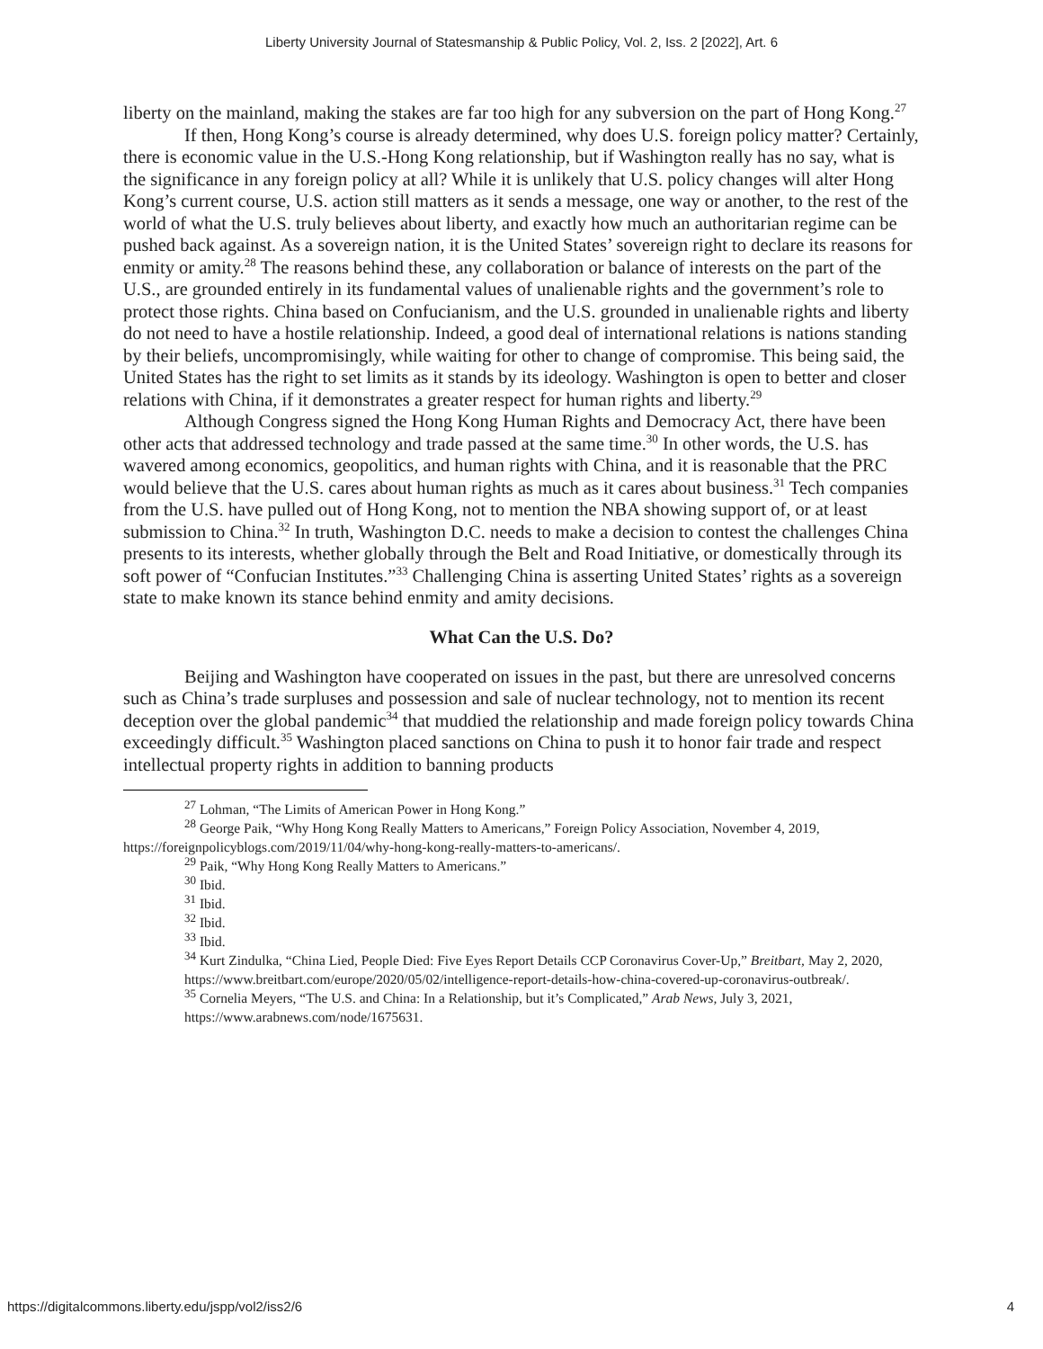Liberty University Journal of Statesmanship & Public Policy, Vol. 2, Iss. 2 [2022], Art. 6
liberty on the mainland, making the stakes are far too high for any subversion on the part of Hong Kong.<sup>27</sup>
If then, Hong Kong’s course is already determined, why does U.S. foreign policy matter? Certainly, there is economic value in the U.S.-Hong Kong relationship, but if Washington really has no say, what is the significance in any foreign policy at all? While it is unlikely that U.S. policy changes will alter Hong Kong’s current course, U.S. action still matters as it sends a message, one way or another, to the rest of the world of what the U.S. truly believes about liberty, and exactly how much an authoritarian regime can be pushed back against. As a sovereign nation, it is the United States’ sovereign right to declare its reasons for enmity or amity.<sup>28</sup> The reasons behind these, any collaboration or balance of interests on the part of the U.S., are grounded entirely in its fundamental values of unalienable rights and the government’s role to protect those rights. China based on Confucianism, and the U.S. grounded in unalienable rights and liberty do not need to have a hostile relationship. Indeed, a good deal of international relations is nations standing by their beliefs, uncompromisingly, while waiting for other to change of compromise. This being said, the United States has the right to set limits as it stands by its ideology. Washington is open to better and closer relations with China, if it demonstrates a greater respect for human rights and liberty.<sup>29</sup>
Although Congress signed the Hong Kong Human Rights and Democracy Act, there have been other acts that addressed technology and trade passed at the same time.<sup>30</sup> In other words, the U.S. has wavered among economics, geopolitics, and human rights with China, and it is reasonable that the PRC would believe that the U.S. cares about human rights as much as it cares about business.<sup>31</sup> Tech companies from the U.S. have pulled out of Hong Kong, not to mention the NBA showing support of, or at least submission to China.<sup>32</sup> In truth, Washington D.C. needs to make a decision to contest the challenges China presents to its interests, whether globally through the Belt and Road Initiative, or domestically through its soft power of “Confucian Institutes.”<sup>33</sup> Challenging China is asserting United States’ rights as a sovereign state to make known its stance behind enmity and amity decisions.
What Can the U.S. Do?
Beijing and Washington have cooperated on issues in the past, but there are unresolved concerns such as China’s trade surpluses and possession and sale of nuclear technology, not to mention its recent deception over the global pandemic<sup>34</sup> that muddied the relationship and made foreign policy towards China exceedingly difficult.<sup>35</sup> Washington placed sanctions on China to push it to honor fair trade and respect intellectual property rights in addition to banning products
<sup>27</sup> Lohman, “The Limits of American Power in Hong Kong.”
<sup>28</sup> George Paik, “Why Hong Kong Really Matters to Americans,” Foreign Policy Association, November 4, 2019, https://foreignpolicyblogs.com/2019/11/04/why-hong-kong-really-matters-to-americans/.
<sup>29</sup> Paik, “Why Hong Kong Really Matters to Americans.”
<sup>30</sup> Ibid.
<sup>31</sup> Ibid.
<sup>32</sup> Ibid.
<sup>33</sup> Ibid.
<sup>34</sup> Kurt Zindulka, “China Lied, People Died: Five Eyes Report Details CCP Coronavirus Cover-Up,” Breitbart, May 2, 2020, https://www.breitbart.com/europe/2020/05/02/intelligence-report-details-how-china-covered-up-coronavirus-outbreak/.
<sup>35</sup> Cornelia Meyers, “The U.S. and China: In a Relationship, but it’s Complicated,” Arab News, July 3, 2021, https://www.arabnews.com/node/1675631.
https://digitalcommons.liberty.edu/jspp/vol2/iss2/6 4